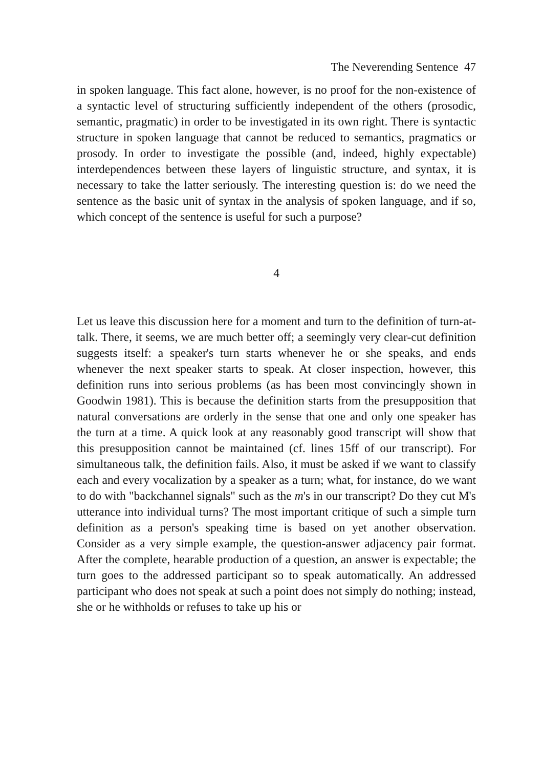The Neverending Sentence 47
in spoken language. This fact alone, however, is no proof for the non-existence of a syntactic level of structuring sufficiently independent of the others (prosodic, semantic, pragmatic) in order to be investigated in its own right. There is syntactic structure in spoken language that cannot be reduced to semantics, pragmatics or prosody. In order to investigate the possible (and, indeed, highly expectable) interdependences between these layers of linguistic structure, and syntax, it is necessary to take the latter seriously. The interesting question is: do we need the sentence as the basic unit of syntax in the analysis of spoken language, and if so, which concept of the sentence is useful for such a purpose?
4
Let us leave this discussion here for a moment and turn to the definition of turn-at-talk. There, it seems, we are much better off; a seemingly very clear-cut definition suggests itself: a speaker's turn starts whenever he or she speaks, and ends whenever the next speaker starts to speak. At closer inspection, however, this definition runs into serious problems (as has been most convincingly shown in Goodwin 1981). This is because the definition starts from the presupposition that natural conversations are orderly in the sense that one and only one speaker has the turn at a time. A quick look at any reasonably good transcript will show that this presupposition cannot be maintained (cf. lines 15ff of our transcript). For simultaneous talk, the definition fails. Also, it must be asked if we want to classify each and every vocalization by a speaker as a turn; what, for instance, do we want to do with "backchannel signals" such as the m's in our transcript? Do they cut M's utterance into individual turns? The most important critique of such a simple turn definition as a person's speaking time is based on yet another observation. Consider as a very simple example, the question-answer adjacency pair format. After the complete, hearable production of a question, an answer is expectable; the turn goes to the addressed participant so to speak automatically. An addressed participant who does not speak at such a point does not simply do nothing; instead, she or he withholds or refuses to take up his or